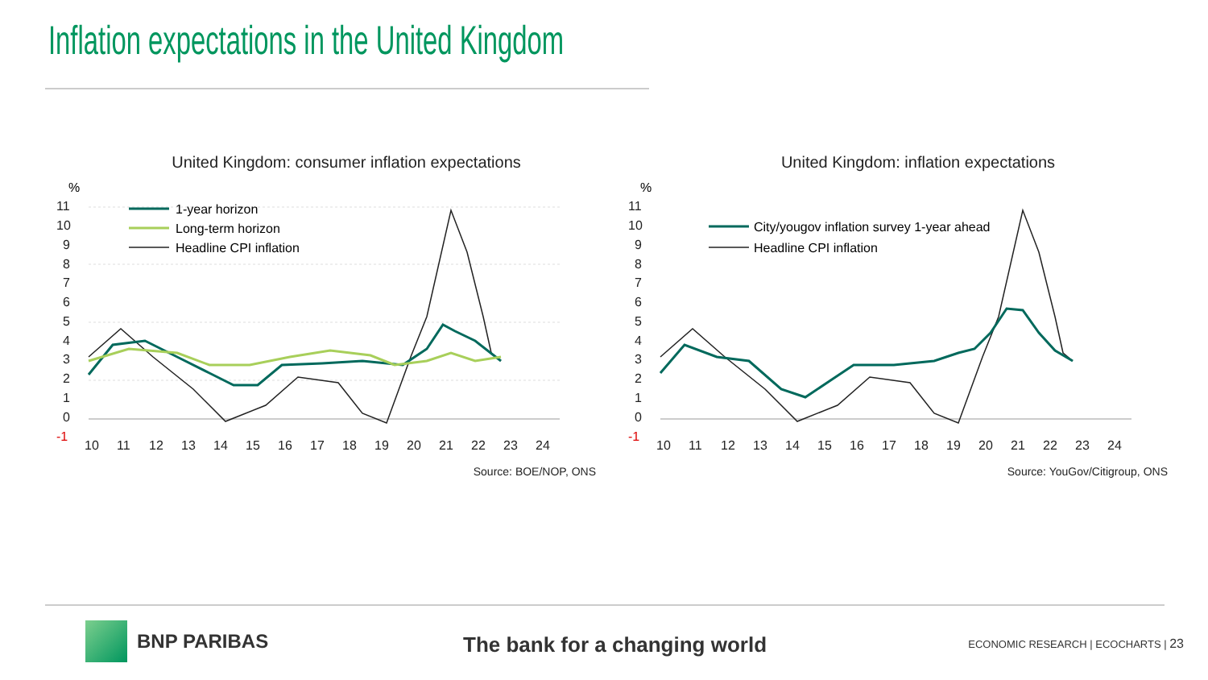Inflation expectations in the United Kingdom
United Kingdom: consumer inflation expectations
%
11
10
9
8
7
6
5
4
3
2
1
0
-1
10
11
12
13
14
15
16
17
18
19
20
21
22
23
24
1-year horizon
Long-term horizon
Headline CPI inflation
Source: BOE/NOP, ONS
United Kingdom: inflation expectations
%
11
10
9
8
7
6
5
4
3
2
1
0
-1
10
11
12
13
14
15
16
17
18
19
20
21
22
23
24
City/yougov inflation survey 1-year ahead
Headline CPI inflation
Source: YouGov/Citigroup, ONS
BNP PARIBAS
The bank for a changing world
ECONOMIC RESEARCH | ECOCHARTS | 23